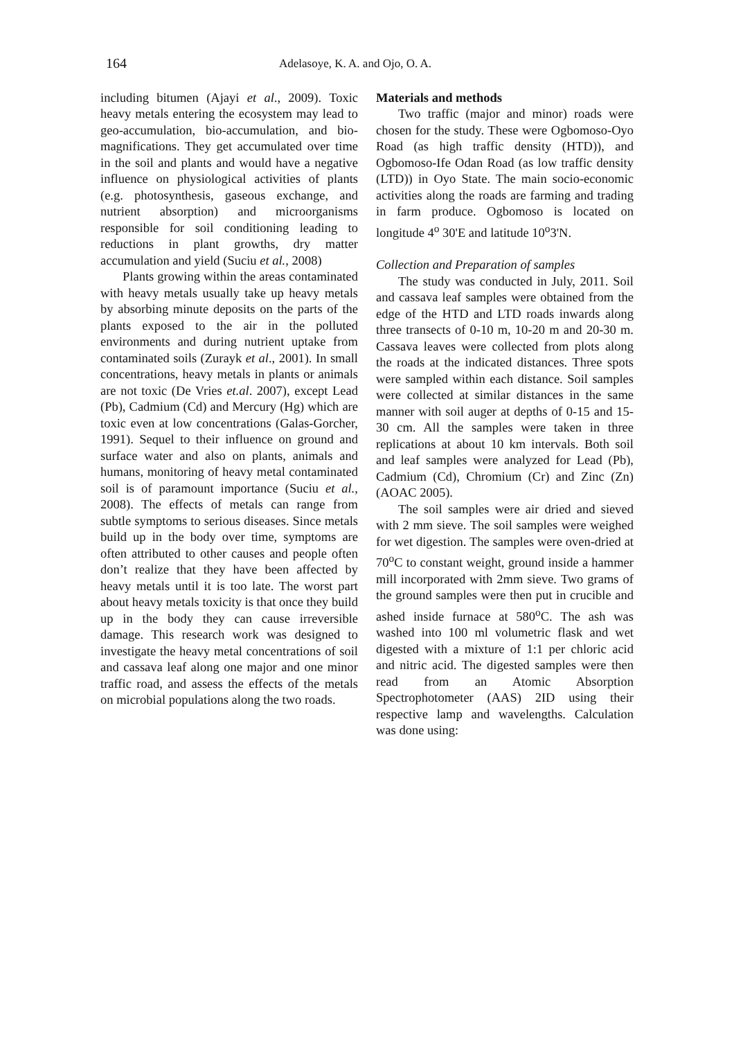164
Adelasoye, K. A. and Ojo, O. A.
including bitumen (Ajayi et al., 2009). Toxic heavy metals entering the ecosystem may lead to geo-accumulation, bio-accumulation, and bio-magnifications. They get accumulated over time in the soil and plants and would have a negative influence on physiological activities of plants (e.g. photosynthesis, gaseous exchange, and nutrient absorption) and microorganisms responsible for soil conditioning leading to reductions in plant growths, dry matter accumulation and yield (Suciu et al., 2008)
Plants growing within the areas contaminated with heavy metals usually take up heavy metals by absorbing minute deposits on the parts of the plants exposed to the air in the polluted environments and during nutrient uptake from contaminated soils (Zurayk et al., 2001). In small concentrations, heavy metals in plants or animals are not toxic (De Vries et.al. 2007), except Lead (Pb), Cadmium (Cd) and Mercury (Hg) which are toxic even at low concentrations (Galas-Gorcher, 1991). Sequel to their influence on ground and surface water and also on plants, animals and humans, monitoring of heavy metal contaminated soil is of paramount importance (Suciu et al., 2008). The effects of metals can range from subtle symptoms to serious diseases. Since metals build up in the body over time, symptoms are often attributed to other causes and people often don’t realize that they have been affected by heavy metals until it is too late. The worst part about heavy metals toxicity is that once they build up in the body they can cause irreversible damage. This research work was designed to investigate the heavy metal concentrations of soil and cassava leaf along one major and one minor traffic road, and assess the effects of the metals on microbial populations along the two roads.
Materials and methods
Two traffic (major and minor) roads were chosen for the study. These were Ogbomoso-Oyo Road (as high traffic density (HTD)), and Ogbomoso-Ife Odan Road (as low traffic density (LTD)) in Oyo State. The main socio-economic activities along the roads are farming and trading in farm produce. Ogbomoso is located on longitude 4<sup>o</sup> 30'E and latitude 10<sup>o</sup>3'N.
Collection and Preparation of samples
The study was conducted in July, 2011. Soil and cassava leaf samples were obtained from the edge of the HTD and LTD roads inwards along three transects of 0-10 m, 10-20 m and 20-30 m. Cassava leaves were collected from plots along the roads at the indicated distances. Three spots were sampled within each distance. Soil samples were collected at similar distances in the same manner with soil auger at depths of 0-15 and 15-30 cm. All the samples were taken in three replications at about 10 km intervals. Both soil and leaf samples were analyzed for Lead (Pb), Cadmium (Cd), Chromium (Cr) and Zinc (Zn) (AOAC 2005).
The soil samples were air dried and sieved with 2 mm sieve. The soil samples were weighed for wet digestion. The samples were oven-dried at 70<sup>o</sup>C to constant weight, ground inside a hammer mill incorporated with 2mm sieve. Two grams of the ground samples were then put in crucible and ashed inside furnace at 580<sup>o</sup>C. The ash was washed into 100 ml volumetric flask and wet digested with a mixture of 1:1 per chloric acid and nitric acid. The digested samples were then read from an Atomic Absorption Spectrophotometer (AAS) 2ID using their respective lamp and wavelengths. Calculation was done using: